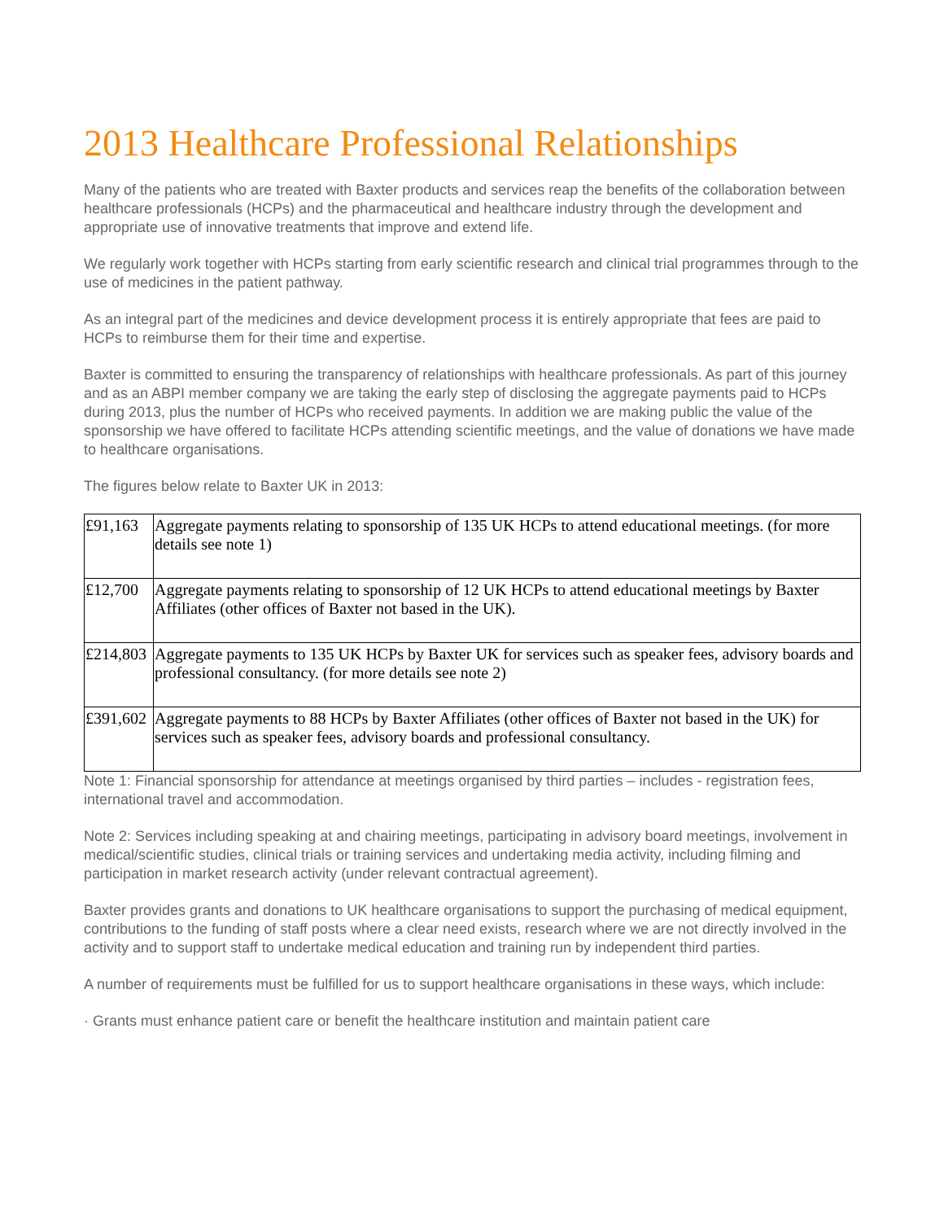2013 Healthcare Professional Relationships
Many of the patients who are treated with Baxter products and services reap the benefits of the collaboration between healthcare professionals (HCPs) and the pharmaceutical and healthcare industry through the development and appropriate use of innovative treatments that improve and extend life.
We regularly work together with HCPs starting from early scientific research and clinical trial programmes through to the use of medicines in the patient pathway.
As an integral part of the medicines and device development process it is entirely appropriate that fees are paid to HCPs to reimburse them for their time and expertise.
Baxter is committed to ensuring the transparency of relationships with healthcare professionals. As part of this journey and as an ABPI member company we are taking the early step of disclosing the aggregate payments paid to HCPs during 2013, plus the number of HCPs who received payments. In addition we are making public the value of the sponsorship we have offered to facilitate HCPs attending scientific meetings, and the value of donations we have made to healthcare organisations.
The figures below relate to Baxter UK in 2013:
| £91,163 | Aggregate payments relating to sponsorship of 135 UK HCPs to attend educational meetings. (for more details see note 1) |
| £12,700 | Aggregate payments relating to sponsorship of 12 UK HCPs to attend educational meetings by Baxter Affiliates (other offices of Baxter not based in the UK). |
| £214,803 | Aggregate payments to 135 UK HCPs by Baxter UK for services such as speaker fees, advisory boards and professional consultancy. (for more details see note 2) |
| £391,602 | Aggregate payments to 88 HCPs by Baxter Affiliates (other offices of Baxter not based in the UK) for services such as speaker fees, advisory boards and professional consultancy. |
Note 1: Financial sponsorship for attendance at meetings organised by third parties – includes - registration fees, international travel and accommodation.
Note 2: Services including speaking at and chairing meetings, participating in advisory board meetings, involvement in medical/scientific studies, clinical trials or training services and undertaking media activity, including filming and participation in market research activity (under relevant contractual agreement).
Baxter provides grants and donations to UK healthcare organisations to support the purchasing of medical equipment, contributions to the funding of staff posts where a clear need exists, research where we are not directly involved in the activity and to support staff to undertake medical education and training run by independent third parties.
A number of requirements must be fulfilled for us to support healthcare organisations in these ways, which include:
· Grants must enhance patient care or benefit the healthcare institution and maintain patient care